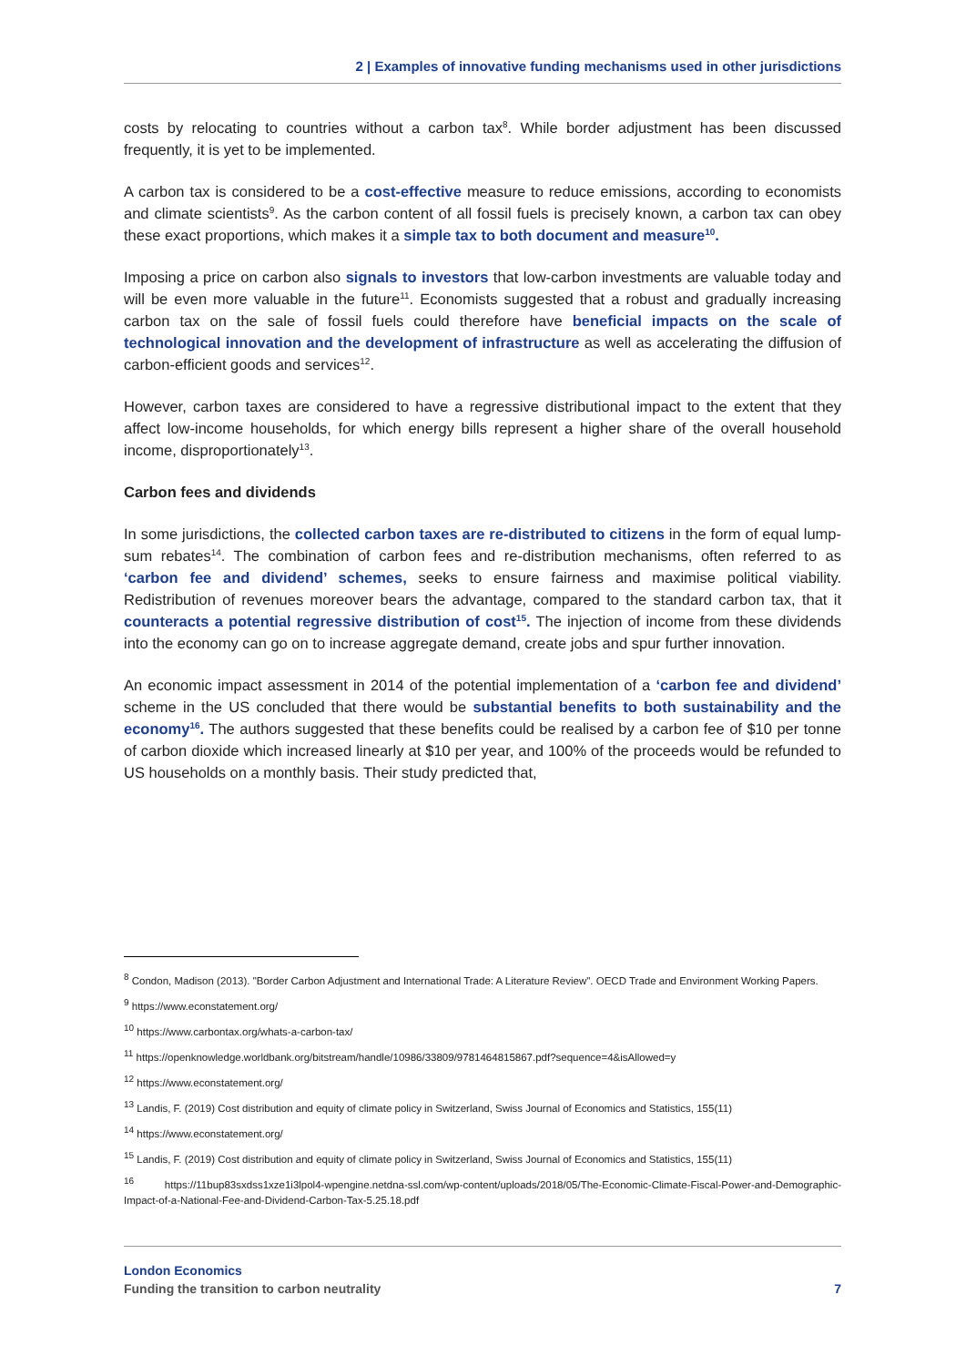2 | Examples of innovative funding mechanisms used in other jurisdictions
costs by relocating to countries without a carbon tax<sup>8</sup>. While border adjustment has been discussed frequently, it is yet to be implemented.
A carbon tax is considered to be a cost-effective measure to reduce emissions, according to economists and climate scientists<sup>9</sup>. As the carbon content of all fossil fuels is precisely known, a carbon tax can obey these exact proportions, which makes it a simple tax to both document and measure<sup>10</sup>.
Imposing a price on carbon also signals to investors that low-carbon investments are valuable today and will be even more valuable in the future<sup>11</sup>. Economists suggested that a robust and gradually increasing carbon tax on the sale of fossil fuels could therefore have beneficial impacts on the scale of technological innovation and the development of infrastructure as well as accelerating the diffusion of carbon-efficient goods and services<sup>12</sup>.
However, carbon taxes are considered to have a regressive distributional impact to the extent that they affect low-income households, for which energy bills represent a higher share of the overall household income, disproportionately<sup>13</sup>.
Carbon fees and dividends
In some jurisdictions, the collected carbon taxes are re-distributed to citizens in the form of equal lump-sum rebates<sup>14</sup>. The combination of carbon fees and re-distribution mechanisms, often referred to as ‘carbon fee and dividend’ schemes, seeks to ensure fairness and maximise political viability. Redistribution of revenues moreover bears the advantage, compared to the standard carbon tax, that it counteracts a potential regressive distribution of cost<sup>15</sup>. The injection of income from these dividends into the economy can go on to increase aggregate demand, create jobs and spur further innovation.
An economic impact assessment in 2014 of the potential implementation of a ‘carbon fee and dividend’ scheme in the US concluded that there would be substantial benefits to both sustainability and the economy<sup>16</sup>. The authors suggested that these benefits could be realised by a carbon fee of $10 per tonne of carbon dioxide which increased linearly at $10 per year, and 100% of the proceeds would be refunded to US households on a monthly basis. Their study predicted that,
<sup>8</sup> Condon, Madison (2013). "Border Carbon Adjustment and International Trade: A Literature Review". OECD Trade and Environment Working Papers.
<sup>9</sup> https://www.econstatement.org/
<sup>10</sup> https://www.carbontax.org/whats-a-carbon-tax/
<sup>11</sup> https://openknowledge.worldbank.org/bitstream/handle/10986/33809/9781464815867.pdf?sequence=4&isAllowed=y
<sup>12</sup> https://www.econstatement.org/
<sup>13</sup> Landis, F. (2019) Cost distribution and equity of climate policy in Switzerland, Swiss Journal of Economics and Statistics, 155(11)
<sup>14</sup> https://www.econstatement.org/
<sup>15</sup> Landis, F. (2019) Cost distribution and equity of climate policy in Switzerland, Swiss Journal of Economics and Statistics, 155(11)
<sup>16</sup> https://11bup83sxdss1xze1i3lpol4-wpengine.netdna-ssl.com/wp-content/uploads/2018/05/The-Economic-Climate-Fiscal-Power-and-Demographic-Impact-of-a-National-Fee-and-Dividend-Carbon-Tax-5.25.18.pdf
London Economics
Funding the transition to carbon neutrality 7